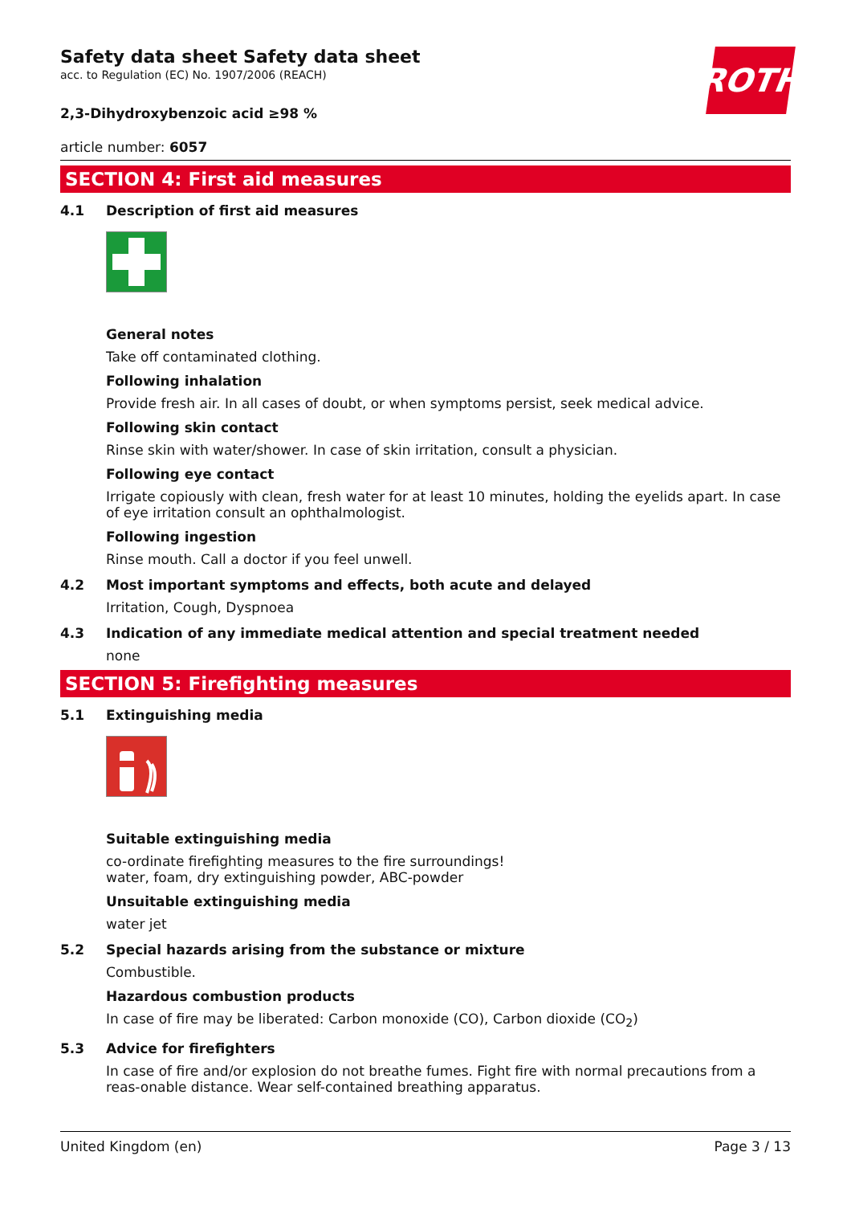ROTH
Safety data sheet Safety data sheet
acc. to Regulation (EC) No. 1907/2006 (REACH)
2,3-Dihydroxybenzoic acid ≥98 %
article number: 6057
SECTION 4: First aid measures
4.1 Description of first aid measures
General notes
Take off contaminated clothing.
Following inhalation
Provide fresh air. In all cases of doubt, or when symptoms persist, seek medical advice.
Following skin contact
Rinse skin with water/shower. In case of skin irritation, consult a physician.
Following eye contact
Irrigate copiously with clean, fresh water for at least 10 minutes, holding the eyelids apart. In case of eye irritation consult an ophthalmologist.
Following ingestion
Rinse mouth. Call a doctor if you feel unwell.
4.2 Most important symptoms and effects, both acute and delayed
Irritation, Cough, Dyspnoea
4.3 Indication of any immediate medical attention and special treatment needed
none
SECTION 5: Firefighting measures
5.1 Extinguishing media
Suitable extinguishing media
co-ordinate firefighting measures to the fire surroundings!
water, foam, dry extinguishing powder, ABC-powder
Unsuitable extinguishing media
water jet
5.2 Special hazards arising from the substance or mixture
Combustible.
Hazardous combustion products
In case of fire may be liberated: Carbon monoxide (CO), Carbon dioxide (CO<sub>2</sub>)
5.3 Advice for firefighters
In case of fire and/or explosion do not breathe fumes. Fight fire with normal precautions from a reas-onable distance. Wear self-contained breathing apparatus.
United Kingdom (en) Page 3 / 13